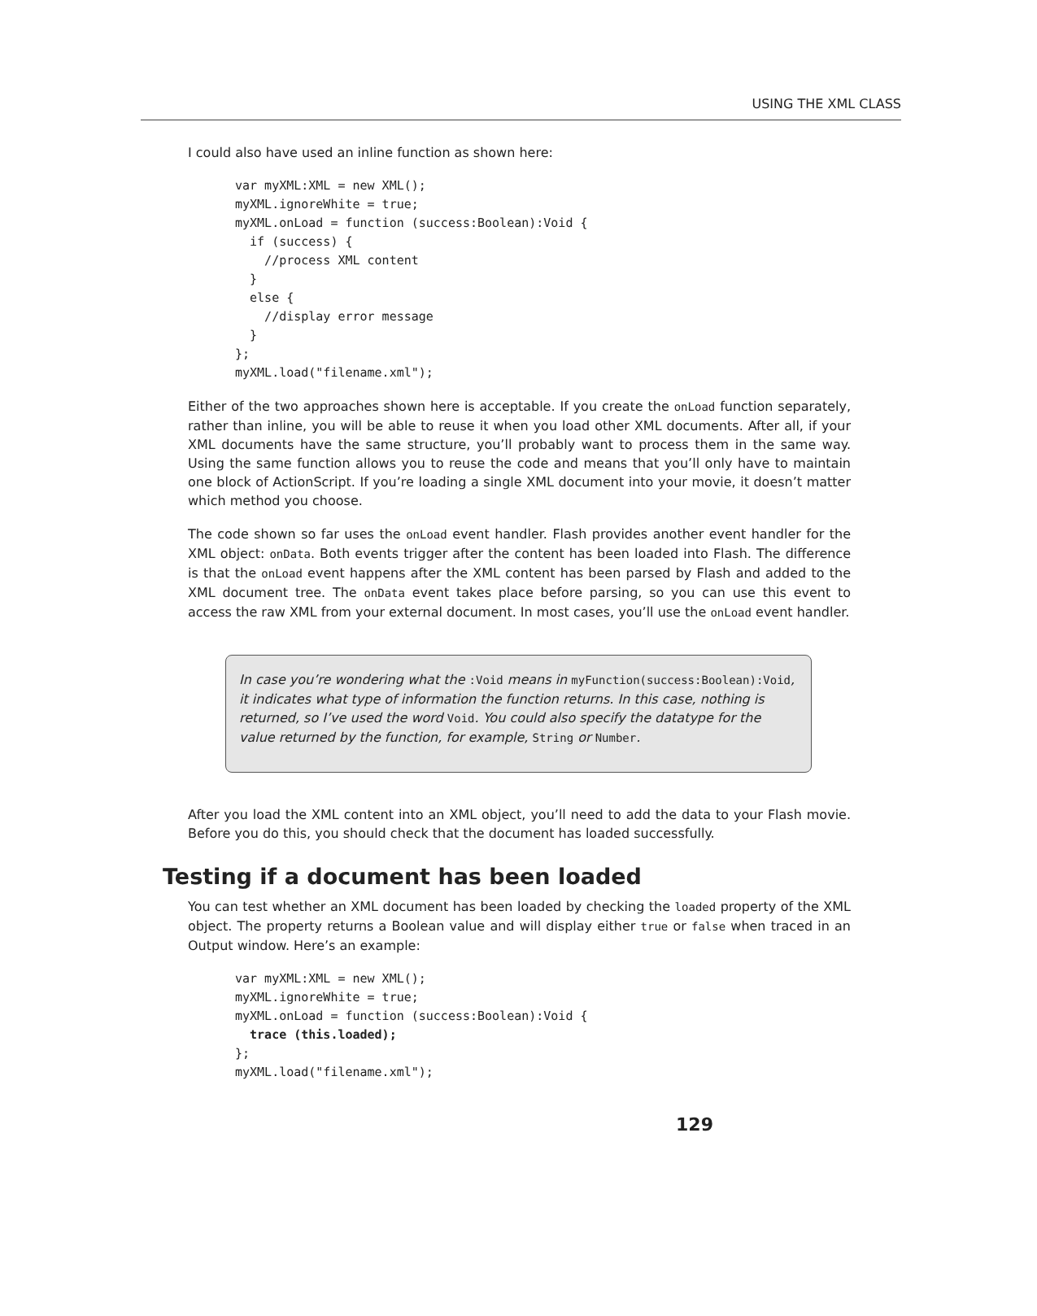USING THE XML CLASS
I could also have used an inline function as shown here:
var myXML:XML = new XML();
myXML.ignoreWhite = true;
myXML.onLoad = function (success:Boolean):Void {
  if (success) {
    //process XML content
  }
  else {
    //display error message
  }
};
myXML.load("filename.xml");
Either of the two approaches shown here is acceptable. If you create the onLoad function separately, rather than inline, you will be able to reuse it when you load other XML documents. After all, if your XML documents have the same structure, you’ll probably want to process them in the same way. Using the same function allows you to reuse the code and means that you’ll only have to maintain one block of ActionScript. If you’re loading a single XML document into your movie, it doesn’t matter which method you choose.
The code shown so far uses the onLoad event handler. Flash provides another event handler for the XML object: onData. Both events trigger after the content has been loaded into Flash. The difference is that the onLoad event happens after the XML content has been parsed by Flash and added to the XML document tree. The onData event takes place before parsing, so you can use this event to access the raw XML from your external document. In most cases, you’ll use the onLoad event handler.
In case you’re wondering what the :Void means in myFunction(success:Boolean):Void, it indicates what type of information the function returns. In this case, nothing is returned, so I’ve used the word Void. You could also specify the datatype for the value returned by the function, for example, String or Number.
After you load the XML content into an XML object, you’ll need to add the data to your Flash movie. Before you do this, you should check that the document has loaded successfully.
Testing if a document has been loaded
You can test whether an XML document has been loaded by checking the loaded property of the XML object. The property returns a Boolean value and will display either true or false when traced in an Output window. Here’s an example:
var myXML:XML = new XML();
myXML.ignoreWhite = true;
myXML.onLoad = function (success:Boolean):Void {
  trace (this.loaded);
};
myXML.load("filename.xml");
129